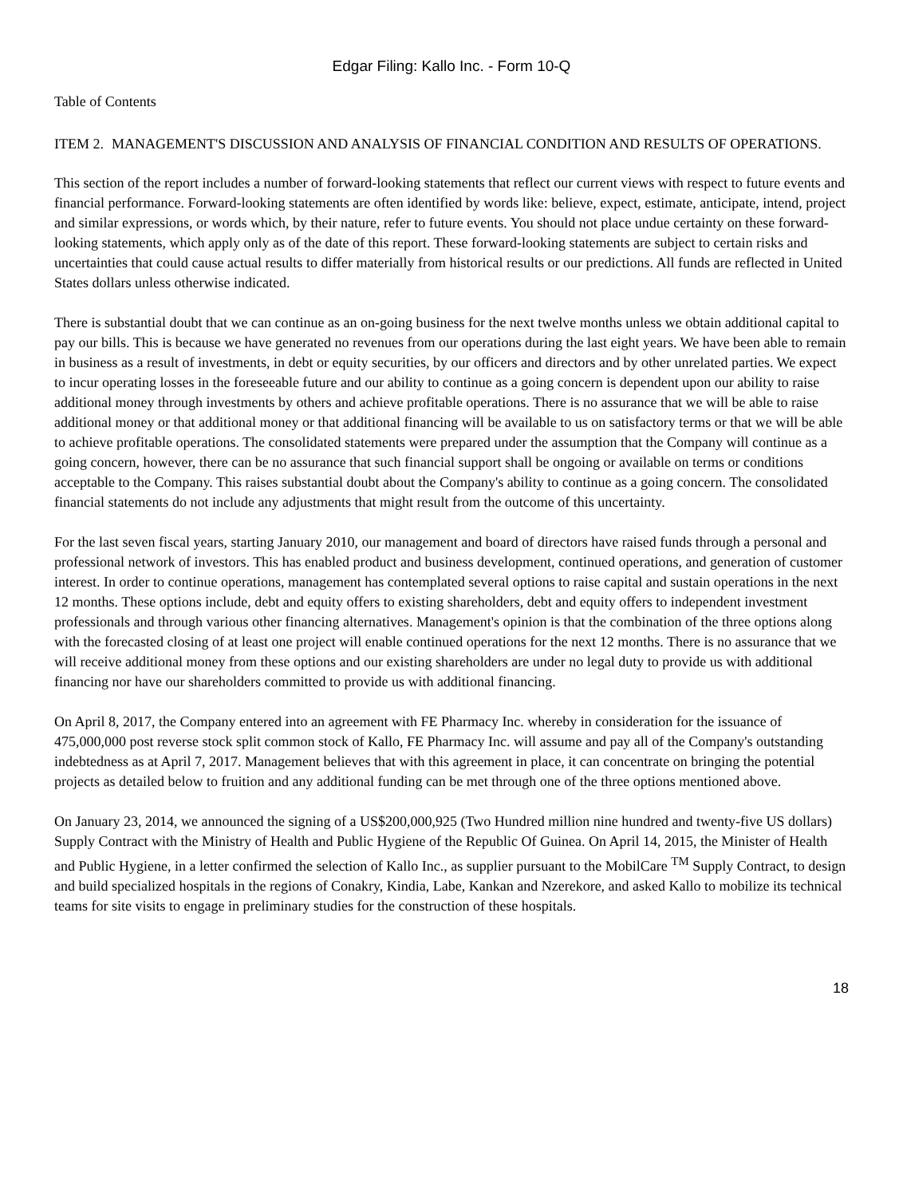Edgar Filing: Kallo Inc. - Form 10-Q
Table of Contents
ITEM 2.
MANAGEMENT'S DISCUSSION AND ANALYSIS OF FINANCIAL CONDITION AND RESULTS OF OPERATIONS.
This section of the report includes a number of forward-looking statements that reflect our current views with respect to future events and financial performance. Forward-looking statements are often identified by words like: believe, expect, estimate, anticipate, intend, project and similar expressions, or words which, by their nature, refer to future events. You should not place undue certainty on these forward-looking statements, which apply only as of the date of this report. These forward-looking statements are subject to certain risks and uncertainties that could cause actual results to differ materially from historical results or our predictions. All funds are reflected in United States dollars unless otherwise indicated.
There is substantial doubt that we can continue as an on-going business for the next twelve months unless we obtain additional capital to pay our bills. This is because we have generated no revenues from our operations during the last eight years. We have been able to remain in business as a result of investments, in debt or equity securities, by our officers and directors and by other unrelated parties. We expect to incur operating losses in the foreseeable future and our ability to continue as a going concern is dependent upon our ability to raise additional money through investments by others and achieve profitable operations. There is no assurance that we will be able to raise additional money or that additional money or that additional financing will be available to us on satisfactory terms or that we will be able to achieve profitable operations. The consolidated statements were prepared under the assumption that the Company will continue as a going concern, however, there can be no assurance that such financial support shall be ongoing or available on terms or conditions acceptable to the Company. This raises substantial doubt about the Company's ability to continue as a going concern. The consolidated financial statements do not include any adjustments that might result from the outcome of this uncertainty.
For the last seven fiscal years, starting January 2010, our management and board of directors have raised funds through a personal and professional network of investors. This has enabled product and business development, continued operations, and generation of customer interest. In order to continue operations, management has contemplated several options to raise capital and sustain operations in the next 12 months. These options include, debt and equity offers to existing shareholders, debt and equity offers to independent investment professionals and through various other financing alternatives. Management's opinion is that the combination of the three options along with the forecasted closing of at least one project will enable continued operations for the next 12 months. There is no assurance that we will receive additional money from these options and our existing shareholders are under no legal duty to provide us with additional financing nor have our shareholders committed to provide us with additional financing.
On April 8, 2017, the Company entered into an agreement with FE Pharmacy Inc. whereby in consideration for the issuance of 475,000,000 post reverse stock split common stock of Kallo, FE Pharmacy Inc. will assume and pay all of the Company's outstanding indebtedness as at April 7, 2017. Management believes that with this agreement in place, it can concentrate on bringing the potential projects as detailed below to fruition and any additional funding can be met through one of the three options mentioned above.
On January 23, 2014, we announced the signing of a US$200,000,925 (Two Hundred million nine hundred and twenty-five US dollars) Supply Contract with the Ministry of Health and Public Hygiene of the Republic Of Guinea. On April 14, 2015, the Minister of Health and Public Hygiene, in a letter confirmed the selection of Kallo Inc., as supplier pursuant to the MobilCare <sup>TM</sup> Supply Contract, to design and build specialized hospitals in the regions of Conakry, Kindia, Labe, Kankan and Nzerekore, and asked Kallo to mobilize its technical teams for site visits to engage in preliminary studies for the construction of these hospitals.
18